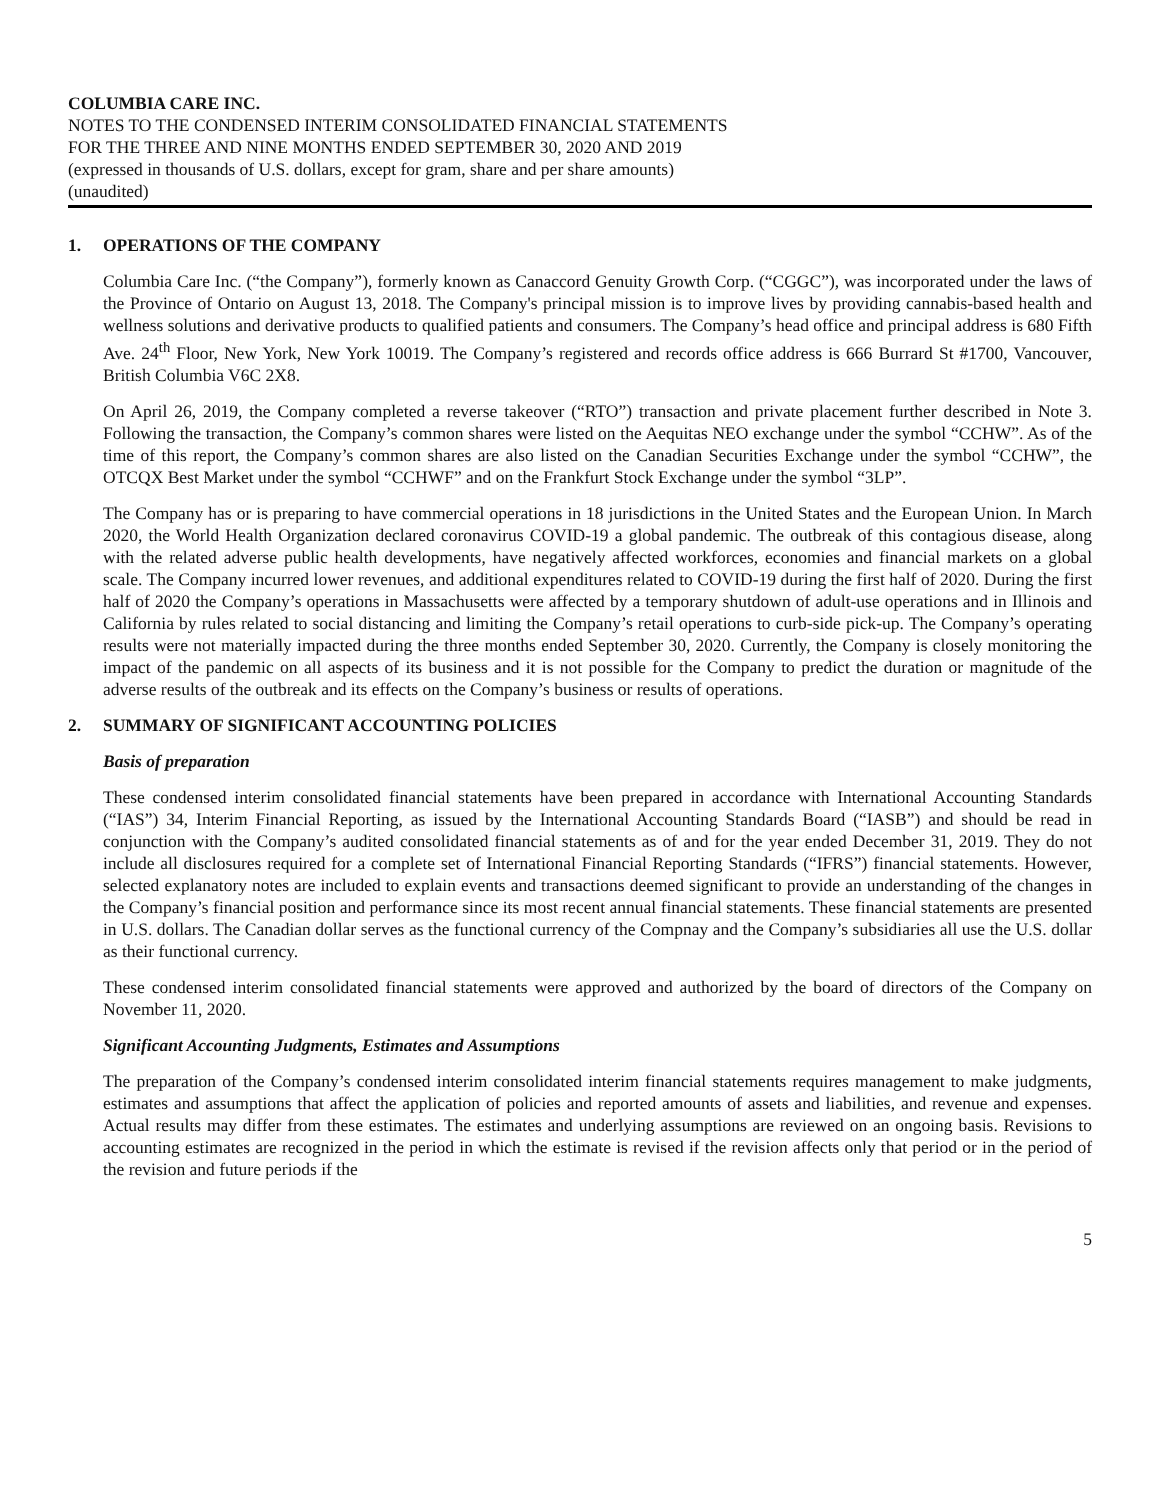COLUMBIA CARE INC.
NOTES TO THE CONDENSED INTERIM CONSOLIDATED FINANCIAL STATEMENTS
FOR THE THREE AND NINE MONTHS ENDED SEPTEMBER 30, 2020 AND 2019
(expressed in thousands of U.S. dollars, except for gram, share and per share amounts)
(unaudited)
1. OPERATIONS OF THE COMPANY
Columbia Care Inc. (“the Company”), formerly known as Canaccord Genuity Growth Corp. (“CGGC”), was incorporated under the laws of the Province of Ontario on August 13, 2018. The Company's principal mission is to improve lives by providing cannabis-based health and wellness solutions and derivative products to qualified patients and consumers. The Company’s head office and principal address is 680 Fifth Ave. 24<sup>th</sup> Floor, New York, New York 10019. The Company’s registered and records office address is 666 Burrard St #1700, Vancouver, British Columbia V6C 2X8.
On April 26, 2019, the Company completed a reverse takeover (“RTO”) transaction and private placement further described in Note 3. Following the transaction, the Company’s common shares were listed on the Aequitas NEO exchange under the symbol “CCHW”. As of the time of this report, the Company’s common shares are also listed on the Canadian Securities Exchange under the symbol “CCHW”, the OTCQX Best Market under the symbol “CCHWF” and on the Frankfurt Stock Exchange under the symbol “3LP”.
The Company has or is preparing to have commercial operations in 18 jurisdictions in the United States and the European Union. In March 2020, the World Health Organization declared coronavirus COVID-19 a global pandemic. The outbreak of this contagious disease, along with the related adverse public health developments, have negatively affected workforces, economies and financial markets on a global scale. The Company incurred lower revenues, and additional expenditures related to COVID-19 during the first half of 2020. During the first half of 2020 the Company’s operations in Massachusetts were affected by a temporary shutdown of adult-use operations and in Illinois and California by rules related to social distancing and limiting the Company’s retail operations to curb-side pick-up. The Company’s operating results were not materially impacted during the three months ended September 30, 2020. Currently, the Company is closely monitoring the impact of the pandemic on all aspects of its business and it is not possible for the Company to predict the duration or magnitude of the adverse results of the outbreak and its effects on the Company’s business or results of operations.
2. SUMMARY OF SIGNIFICANT ACCOUNTING POLICIES
Basis of preparation
These condensed interim consolidated financial statements have been prepared in accordance with International Accounting Standards (“IAS”) 34, Interim Financial Reporting, as issued by the International Accounting Standards Board (“IASB”) and should be read in conjunction with the Company’s audited consolidated financial statements as of and for the year ended December 31, 2019. They do not include all disclosures required for a complete set of International Financial Reporting Standards (“IFRS”) financial statements. However, selected explanatory notes are included to explain events and transactions deemed significant to provide an understanding of the changes in the Company’s financial position and performance since its most recent annual financial statements. These financial statements are presented in U.S. dollars. The Canadian dollar serves as the functional currency of the Compnay and the Company’s subsidiaries all use the U.S. dollar as their functional currency.
These condensed interim consolidated financial statements were approved and authorized by the board of directors of the Company on November 11, 2020.
Significant Accounting Judgments, Estimates and Assumptions
The preparation of the Company’s condensed interim consolidated interim financial statements requires management to make judgments, estimates and assumptions that affect the application of policies and reported amounts of assets and liabilities, and revenue and expenses. Actual results may differ from these estimates. The estimates and underlying assumptions are reviewed on an ongoing basis. Revisions to accounting estimates are recognized in the period in which the estimate is revised if the revision affects only that period or in the period of the revision and future periods if the
5